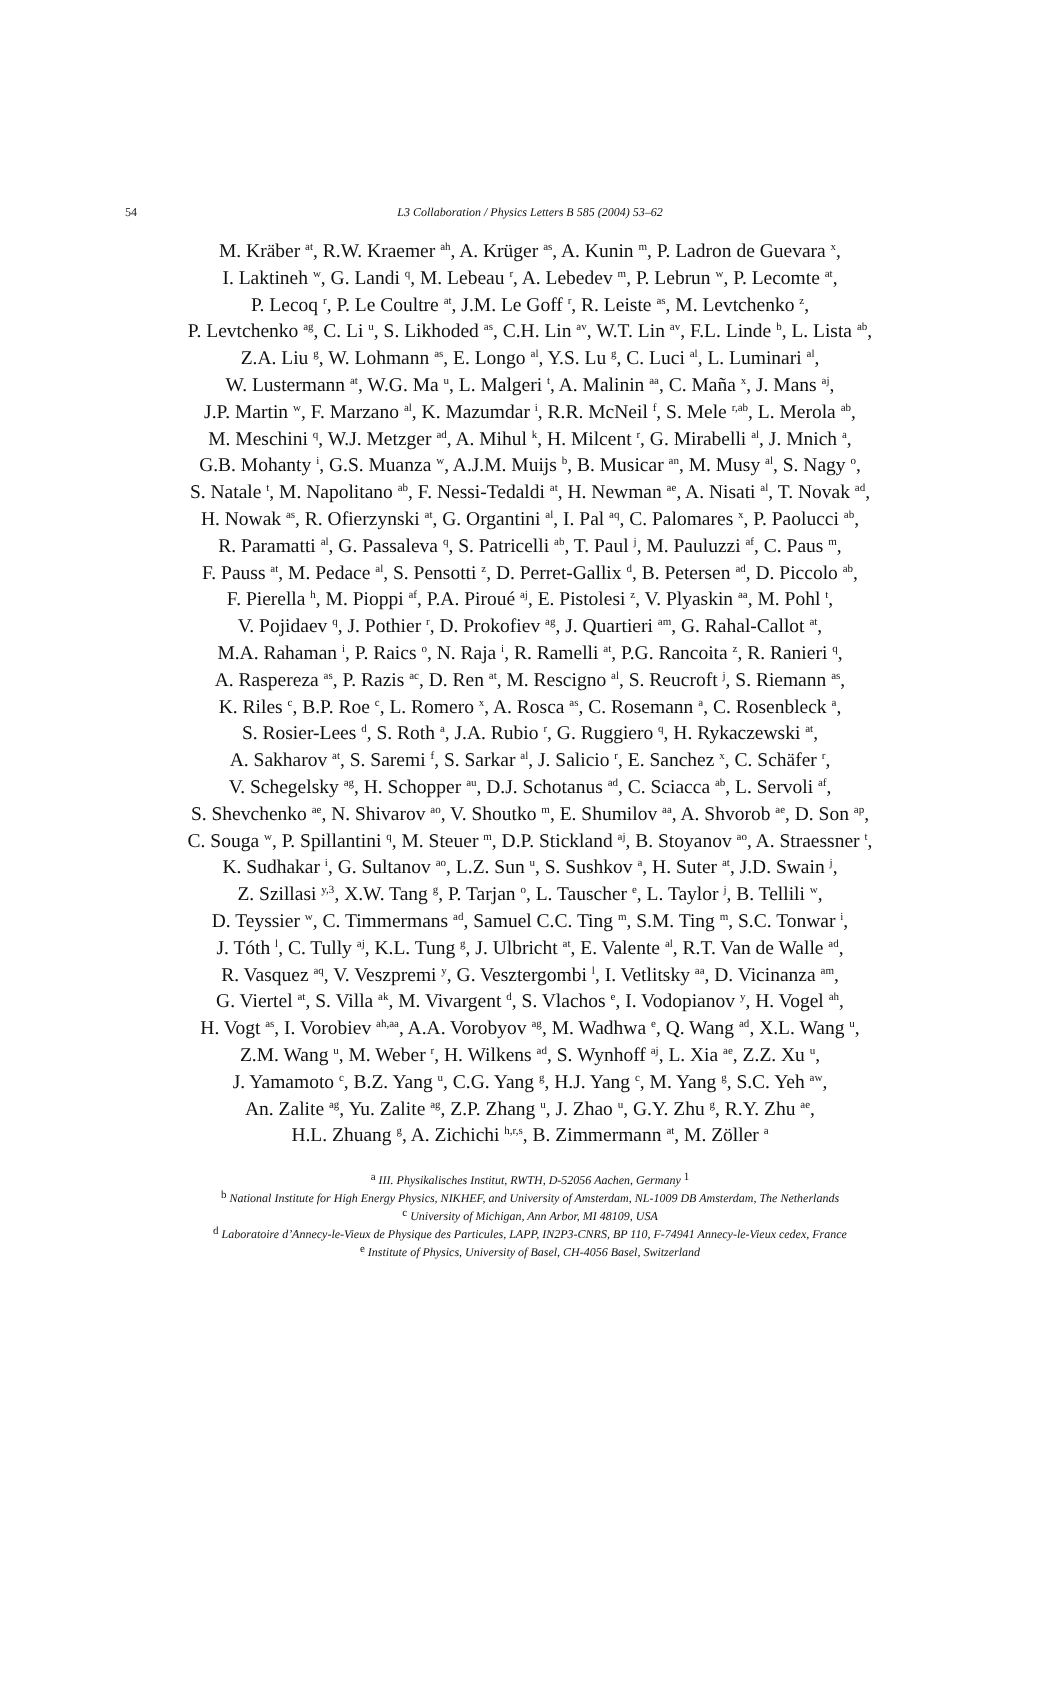54 L3 Collaboration / Physics Letters B 585 (2004) 53–62
M. Kräber <sup>at</sup>, R.W. Kraemer <sup>ah</sup>, A. Krüger <sup>as</sup>, A. Kunin <sup>m</sup>, P. Ladron de Guevara <sup>x</sup>,
I. Laktineh <sup>w</sup>, G. Landi <sup>q</sup>, M. Lebeau <sup>r</sup>, A. Lebedev <sup>m</sup>, P. Lebrun <sup>w</sup>, P. Lecomte <sup>at</sup>,
P. Lecoq <sup>r</sup>, P. Le Coultre <sup>at</sup>, J.M. Le Goff <sup>r</sup>, R. Leiste <sup>as</sup>, M. Levtchenko <sup>z</sup>,
P. Levtchenko <sup>ag</sup>, C. Li <sup>u</sup>, S. Likhoded <sup>as</sup>, C.H. Lin <sup>av</sup>, W.T. Lin <sup>av</sup>, F.L. Linde <sup>b</sup>, L. Lista <sup>ab</sup>,
Z.A. Liu <sup>g</sup>, W. Lohmann <sup>as</sup>, E. Longo <sup>al</sup>, Y.S. Lu <sup>g</sup>, C. Luci <sup>al</sup>, L. Luminari <sup>al</sup>,
W. Lustermann <sup>at</sup>, W.G. Ma <sup>u</sup>, L. Malgeri <sup>t</sup>, A. Malinin <sup>aa</sup>, C. Maña <sup>x</sup>, J. Mans <sup>aj</sup>,
J.P. Martin <sup>w</sup>, F. Marzano <sup>al</sup>, K. Mazumdar <sup>i</sup>, R.R. McNeil <sup>f</sup>, S. Mele <sup>r,ab</sup>, L. Merola <sup>ab</sup>,
M. Meschini <sup>q</sup>, W.J. Metzger <sup>ad</sup>, A. Mihul <sup>k</sup>, H. Milcent <sup>r</sup>, G. Mirabelli <sup>al</sup>, J. Mnich <sup>a</sup>,
G.B. Mohanty <sup>i</sup>, G.S. Muanza <sup>w</sup>, A.J.M. Muijs <sup>b</sup>, B. Musicar <sup>an</sup>, M. Musy <sup>al</sup>, S. Nagy <sup>o</sup>,
S. Natale <sup>t</sup>, M. Napolitano <sup>ab</sup>, F. Nessi-Tedaldi <sup>at</sup>, H. Newman <sup>ae</sup>, A. Nisati <sup>al</sup>, T. Novak <sup>ad</sup>,
H. Nowak <sup>as</sup>, R. Ofierzynski <sup>at</sup>, G. Organtini <sup>al</sup>, I. Pal <sup>aq</sup>, C. Palomares <sup>x</sup>, P. Paolucci <sup>ab</sup>,
R. Paramatti <sup>al</sup>, G. Passaleva <sup>q</sup>, S. Patricelli <sup>ab</sup>, T. Paul <sup>j</sup>, M. Pauluzzi <sup>af</sup>, C. Paus <sup>m</sup>,
F. Pauss <sup>at</sup>, M. Pedace <sup>al</sup>, S. Pensotti <sup>z</sup>, D. Perret-Gallix <sup>d</sup>, B. Petersen <sup>ad</sup>, D. Piccolo <sup>ab</sup>,
F. Pierella <sup>h</sup>, M. Pioppi <sup>af</sup>, P.A. Piroué <sup>aj</sup>, E. Pistolesi <sup>z</sup>, V. Plyaskin <sup>aa</sup>, M. Pohl <sup>t</sup>,
V. Pojidaev <sup>q</sup>, J. Pothier <sup>r</sup>, D. Prokofiev <sup>ag</sup>, J. Quartieri <sup>am</sup>, G. Rahal-Callot <sup>at</sup>,
M.A. Rahaman <sup>i</sup>, P. Raics <sup>o</sup>, N. Raja <sup>i</sup>, R. Ramelli <sup>at</sup>, P.G. Rancoita <sup>z</sup>, R. Ranieri <sup>q</sup>,
A. Raspereza <sup>as</sup>, P. Razis <sup>ac</sup>, D. Ren <sup>at</sup>, M. Rescigno <sup>al</sup>, S. Reucroft <sup>j</sup>, S. Riemann <sup>as</sup>,
K. Riles <sup>c</sup>, B.P. Roe <sup>c</sup>, L. Romero <sup>x</sup>, A. Rosca <sup>as</sup>, C. Rosemann <sup>a</sup>, C. Rosenbleck <sup>a</sup>,
S. Rosier-Lees <sup>d</sup>, S. Roth <sup>a</sup>, J.A. Rubio <sup>r</sup>, G. Ruggiero <sup>q</sup>, H. Rykaczewski <sup>at</sup>,
A. Sakharov <sup>at</sup>, S. Saremi <sup>f</sup>, S. Sarkar <sup>al</sup>, J. Salicio <sup>r</sup>, E. Sanchez <sup>x</sup>, C. Schäfer <sup>r</sup>,
V. Schegelsky <sup>ag</sup>, H. Schopper <sup>au</sup>, D.J. Schotanus <sup>ad</sup>, C. Sciacca <sup>ab</sup>, L. Servoli <sup>af</sup>,
S. Shevchenko <sup>ae</sup>, N. Shivarov <sup>ao</sup>, V. Shoutko <sup>m</sup>, E. Shumilov <sup>aa</sup>, A. Shvorob <sup>ae</sup>, D. Son <sup>ap</sup>,
C. Souga <sup>w</sup>, P. Spillantini <sup>q</sup>, M. Steuer <sup>m</sup>, D.P. Stickland <sup>aj</sup>, B. Stoyanov <sup>ao</sup>, A. Straessner <sup>t</sup>,
K. Sudhakar <sup>i</sup>, G. Sultanov <sup>ao</sup>, L.Z. Sun <sup>u</sup>, S. Sushkov <sup>a</sup>, H. Suter <sup>at</sup>, J.D. Swain <sup>j</sup>,
Z. Szillasi <sup>y,3</sup>, X.W. Tang <sup>g</sup>, P. Tarjan <sup>o</sup>, L. Tauscher <sup>e</sup>, L. Taylor <sup>j</sup>, B. Tellili <sup>w</sup>,
D. Teyssier <sup>w</sup>, C. Timmermans <sup>ad</sup>, Samuel C.C. Ting <sup>m</sup>, S.M. Ting <sup>m</sup>, S.C. Tonwar <sup>i</sup>,
J. Tóth <sup>l</sup>, C. Tully <sup>aj</sup>, K.L. Tung <sup>g</sup>, J. Ulbricht <sup>at</sup>, E. Valente <sup>al</sup>, R.T. Van de Walle <sup>ad</sup>,
R. Vasquez <sup>aq</sup>, V. Veszpremi <sup>y</sup>, G. Vesztergombi <sup>l</sup>, I. Vetlitsky <sup>aa</sup>, D. Vicinanza <sup>am</sup>,
G. Viertel <sup>at</sup>, S. Villa <sup>ak</sup>, M. Vivargent <sup>d</sup>, S. Vlachos <sup>e</sup>, I. Vodopianov <sup>y</sup>, H. Vogel <sup>ah</sup>,
H. Vogt <sup>as</sup>, I. Vorobiev <sup>ah,aa</sup>, A.A. Vorobyov <sup>ag</sup>, M. Wadhwa <sup>e</sup>, Q. Wang <sup>ad</sup>, X.L. Wang <sup>u</sup>,
Z.M. Wang <sup>u</sup>, M. Weber <sup>r</sup>, H. Wilkens <sup>ad</sup>, S. Wynhoff <sup>aj</sup>, L. Xia <sup>ae</sup>, Z.Z. Xu <sup>u</sup>,
J. Yamamoto <sup>c</sup>, B.Z. Yang <sup>u</sup>, C.G. Yang <sup>g</sup>, H.J. Yang <sup>c</sup>, M. Yang <sup>g</sup>, S.C. Yeh <sup>aw</sup>,
An. Zalite <sup>ag</sup>, Yu. Zalite <sup>ag</sup>, Z.P. Zhang <sup>u</sup>, J. Zhao <sup>u</sup>, G.Y. Zhu <sup>g</sup>, R.Y. Zhu <sup>ae</sup>,
H.L. Zhuang <sup>g</sup>, A. Zichichi <sup>h,r,s</sup>, B. Zimmermann <sup>at</sup>, M. Zöller <sup>a</sup>
<sup>a</sup> III. Physikalisches Institut, RWTH, D-52056 Aachen, Germany <sup>1</sup>
<sup>b</sup> National Institute for High Energy Physics, NIKHEF, and University of Amsterdam, NL-1009 DB Amsterdam, The Netherlands
<sup>c</sup> University of Michigan, Ann Arbor, MI 48109, USA
<sup>d</sup> Laboratoire d’Annecy-le-Vieux de Physique des Particules, LAPP, IN2P3-CNRS, BP 110, F-74941 Annecy-le-Vieux cedex, France
<sup>e</sup> Institute of Physics, University of Basel, CH-4056 Basel, Switzerland